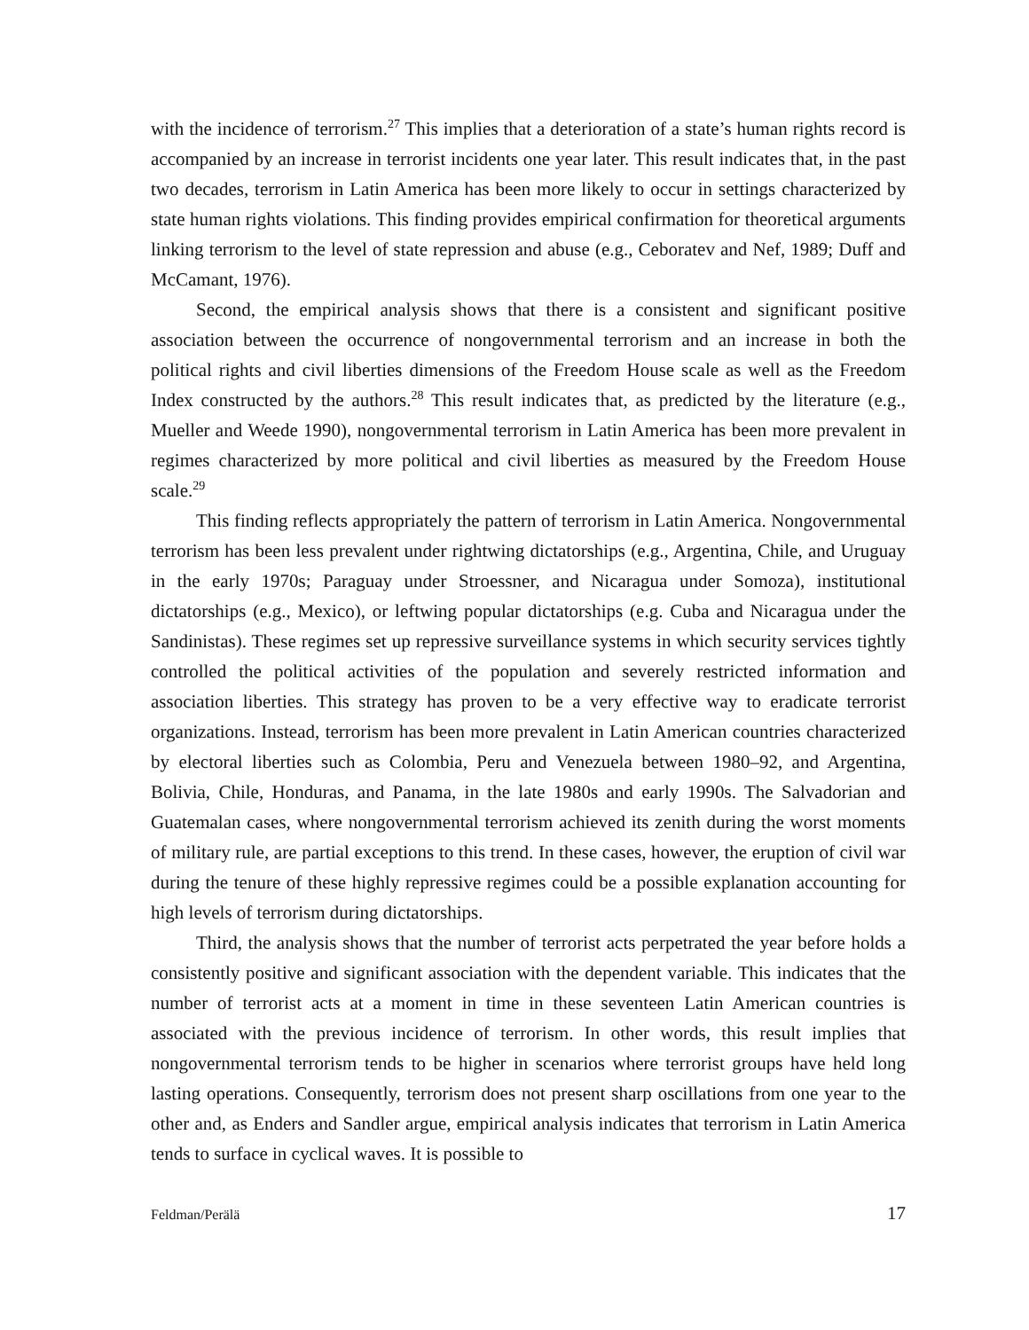with the incidence of terrorism.<sup>27</sup> This implies that a deterioration of a state’s human rights record is accompanied by an increase in terrorist incidents one year later. This result indicates that, in the past two decades, terrorism in Latin America has been more likely to occur in settings characterized by state human rights violations. This finding provides empirical confirmation for theoretical arguments linking terrorism to the level of state repression and abuse (e.g., Ceboratev and Nef, 1989; Duff and McCamant, 1976).
Second, the empirical analysis shows that there is a consistent and significant positive association between the occurrence of nongovernmental terrorism and an increase in both the political rights and civil liberties dimensions of the Freedom House scale as well as the Freedom Index constructed by the authors.<sup>28</sup> This result indicates that, as predicted by the literature (e.g., Mueller and Weede 1990), nongovernmental terrorism in Latin America has been more prevalent in regimes characterized by more political and civil liberties as measured by the Freedom House scale.<sup>29</sup>
This finding reflects appropriately the pattern of terrorism in Latin America. Nongovernmental terrorism has been less prevalent under rightwing dictatorships (e.g., Argentina, Chile, and Uruguay in the early 1970s; Paraguay under Stroessner, and Nicaragua under Somoza), institutional dictatorships (e.g., Mexico), or leftwing popular dictatorships (e.g. Cuba and Nicaragua under the Sandinistas). These regimes set up repressive surveillance systems in which security services tightly controlled the political activities of the population and severely restricted information and association liberties. This strategy has proven to be a very effective way to eradicate terrorist organizations. Instead, terrorism has been more prevalent in Latin American countries characterized by electoral liberties such as Colombia, Peru and Venezuela between 1980–92, and Argentina, Bolivia, Chile, Honduras, and Panama, in the late 1980s and early 1990s. The Salvadorian and Guatemalan cases, where nongovernmental terrorism achieved its zenith during the worst moments of military rule, are partial exceptions to this trend. In these cases, however, the eruption of civil war during the tenure of these highly repressive regimes could be a possible explanation accounting for high levels of terrorism during dictatorships.
Third, the analysis shows that the number of terrorist acts perpetrated the year before holds a consistently positive and significant association with the dependent variable. This indicates that the number of terrorist acts at a moment in time in these seventeen Latin American countries is associated with the previous incidence of terrorism. In other words, this result implies that nongovernmental terrorism tends to be higher in scenarios where terrorist groups have held long lasting operations. Consequently, terrorism does not present sharp oscillations from one year to the other and, as Enders and Sandler argue, empirical analysis indicates that terrorism in Latin America tends to surface in cyclical waves. It is possible to
Feldman/Perälä 17